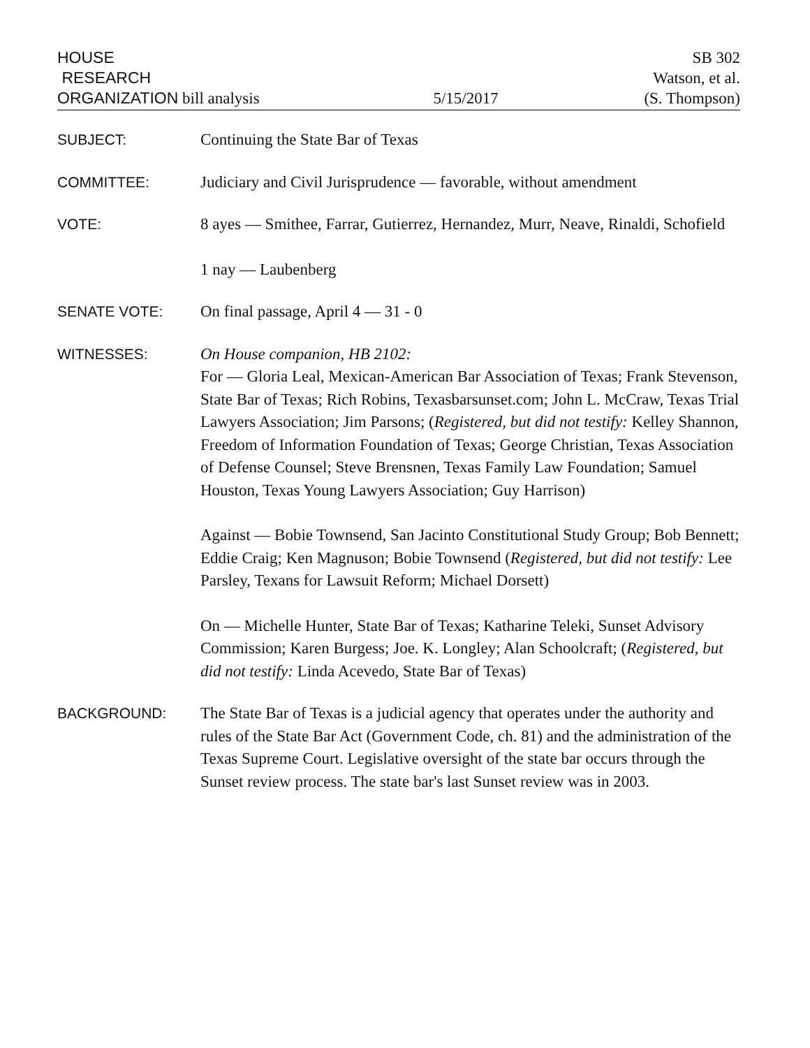HOUSE
RESEARCH
ORGANIZATION bill analysis
5/15/2017
SB 302
Watson, et al.
(S. Thompson)
SUBJECT: Continuing the State Bar of Texas
COMMITTEE: Judiciary and Civil Jurisprudence — favorable, without amendment
VOTE: 8 ayes — Smithee, Farrar, Gutierrez, Hernandez, Murr, Neave, Rinaldi, Schofield
1 nay — Laubenberg
SENATE VOTE: On final passage, April 4 — 31 - 0
WITNESSES: On House companion, HB 2102:
For — Gloria Leal, Mexican-American Bar Association of Texas; Frank Stevenson, State Bar of Texas; Rich Robins, Texasbarsunset.com; John L. McCraw, Texas Trial Lawyers Association; Jim Parsons; (Registered, but did not testify: Kelley Shannon, Freedom of Information Foundation of Texas; George Christian, Texas Association of Defense Counsel; Steve Brensnen, Texas Family Law Foundation; Samuel Houston, Texas Young Lawyers Association; Guy Harrison)
Against — Bobie Townsend, San Jacinto Constitutional Study Group; Bob Bennett; Eddie Craig; Ken Magnuson; Bobie Townsend (Registered, but did not testify: Lee Parsley, Texans for Lawsuit Reform; Michael Dorsett)
On — Michelle Hunter, State Bar of Texas; Katharine Teleki, Sunset Advisory Commission; Karen Burgess; Joe. K. Longley; Alan Schoolcraft; (Registered, but did not testify: Linda Acevedo, State Bar of Texas)
BACKGROUND: The State Bar of Texas is a judicial agency that operates under the authority and rules of the State Bar Act (Government Code, ch. 81) and the administration of the Texas Supreme Court. Legislative oversight of the state bar occurs through the Sunset review process. The state bar's last Sunset review was in 2003.